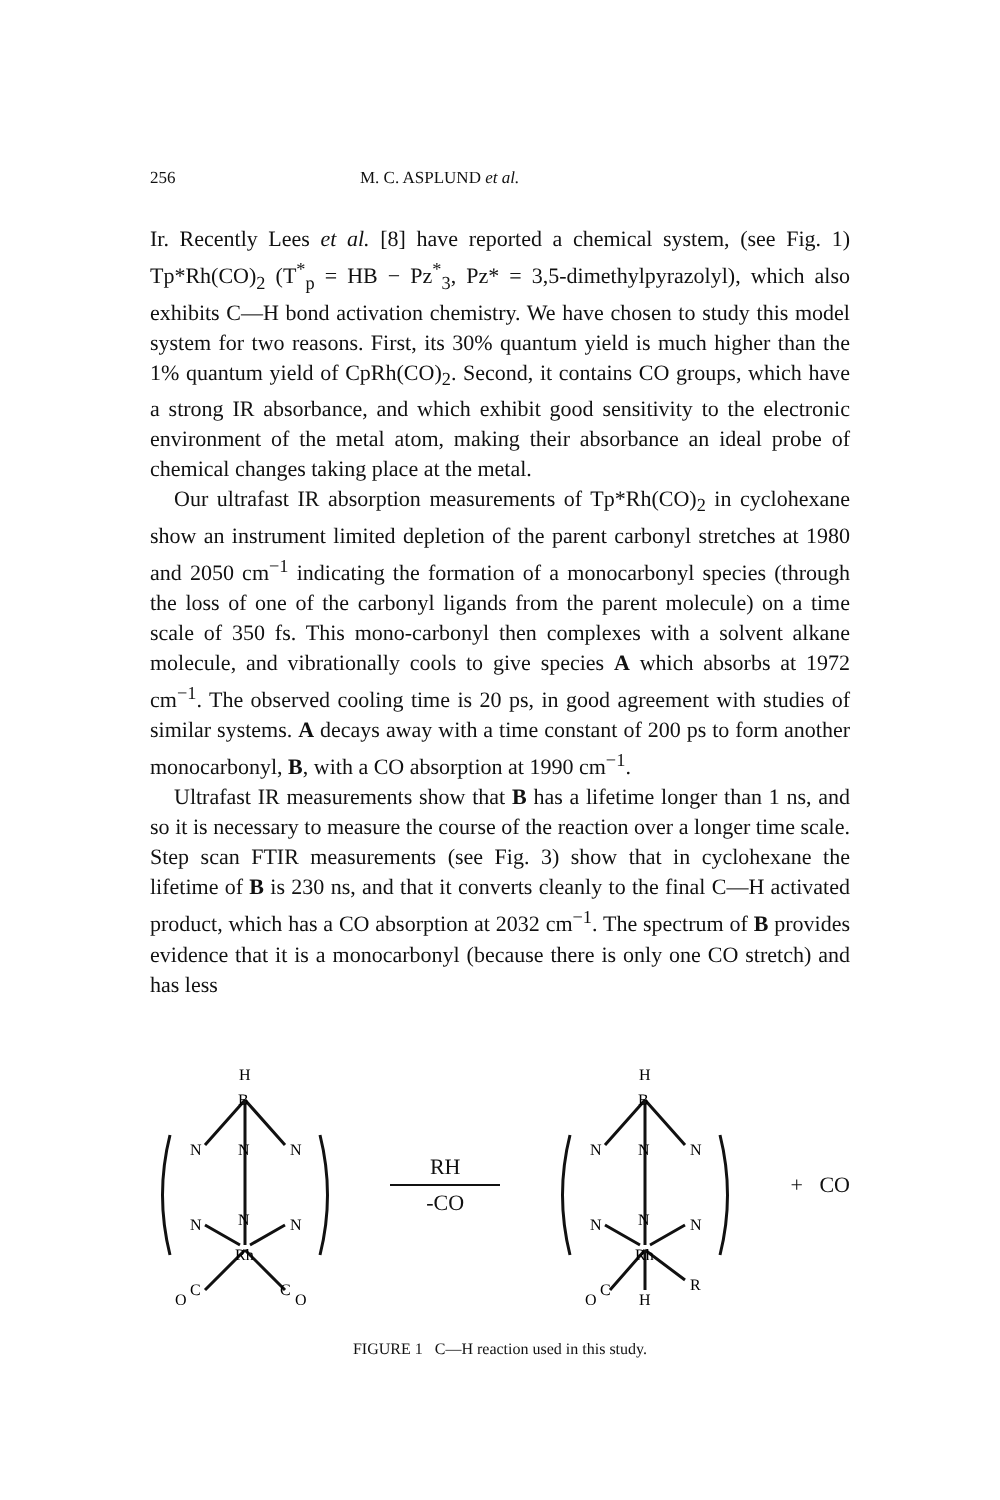256 M. C. ASPLUND et al.
Ir. Recently Lees et al. [8] have reported a chemical system, (see Fig. 1) Tp*Rh(CO)<sub>2</sub> (T<sup>*</sup><sub>p</sub> = HB − Pz<sup>*</sup><sub>3</sub>, Pz* = 3,5-dimethylpyrazolyl), which also exhibits C—H bond activation chemistry. We have chosen to study this model system for two reasons. First, its 30% quantum yield is much higher than the 1% quantum yield of CpRh(CO)<sub>2</sub>. Second, it contains CO groups, which have a strong IR absorbance, and which exhibit good sensitivity to the electronic environment of the metal atom, making their absorbance an ideal probe of chemical changes taking place at the metal.
Our ultrafast IR absorption measurements of Tp*Rh(CO)<sub>2</sub> in cyclohexane show an instrument limited depletion of the parent carbonyl stretches at 1980 and 2050 cm<sup>−1</sup> indicating the formation of a monocarbonyl species (through the loss of one of the carbonyl ligands from the parent molecule) on a time scale of 350 fs. This mono-carbonyl then complexes with a solvent alkane molecule, and vibrationally cools to give species A which absorbs at 1972 cm<sup>−1</sup>. The observed cooling time is 20 ps, in good agreement with studies of similar systems. A decays away with a time constant of 200 ps to form another monocarbonyl, B, with a CO absorption at 1990 cm<sup>−1</sup>.
Ultrafast IR measurements show that B has a lifetime longer than 1 ns, and so it is necessary to measure the course of the reaction over a longer time scale. Step scan FTIR measurements (see Fig. 3) show that in cyclohexane the lifetime of B is 230 ns, and that it converts cleanly to the final C—H activated product, which has a CO absorption at 2032 cm<sup>−1</sup>. The spectrum of B provides evidence that it is a monocarbonyl (because there is only one CO stretch) and has less
H
B
N
N
N
N
N
N
Rh
C
C
O
O
RH
-CO
H
B
N
N
N
N
N
N
Rh
R
C
O
H
+ CO
FIGURE 1 C—H reaction used in this study.